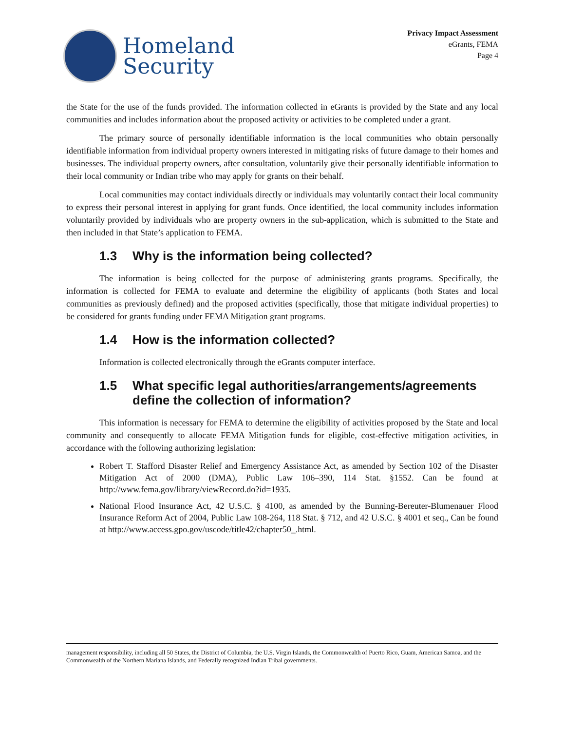Homeland
Security
Privacy Impact Assessment
eGrants, FEMA
Page 4
the State for the use of the funds provided. The information collected in eGrants is provided by the State and any local communities and includes information about the proposed activity or activities to be completed under a grant.
The primary source of personally identifiable information is the local communities who obtain personally identifiable information from individual property owners interested in mitigating risks of future damage to their homes and businesses. The individual property owners, after consultation, voluntarily give their personally identifiable information to their local community or Indian tribe who may apply for grants on their behalf.
Local communities may contact individuals directly or individuals may voluntarily contact their local community to express their personal interest in applying for grant funds. Once identified, the local community includes information voluntarily provided by individuals who are property owners in the sub-application, which is submitted to the State and then included in that State’s application to FEMA.
1.3 Why is the information being collected?
The information is being collected for the purpose of administering grants programs. Specifically, the information is collected for FEMA to evaluate and determine the eligibility of applicants (both States and local communities as previously defined) and the proposed activities (specifically, those that mitigate individual properties) to be considered for grants funding under FEMA Mitigation grant programs.
1.4 How is the information collected?
Information is collected electronically through the eGrants computer interface.
1.5 What specific legal authorities/arrangements/agreements define the collection of information?
This information is necessary for FEMA to determine the eligibility of activities proposed by the State and local community and consequently to allocate FEMA Mitigation funds for eligible, cost-effective mitigation activities, in accordance with the following authorizing legislation:
Robert T. Stafford Disaster Relief and Emergency Assistance Act, as amended by Section 102 of the Disaster Mitigation Act of 2000 (DMA), Public Law 106–390, 114 Stat. §1552. Can be found at http://www.fema.gov/library/viewRecord.do?id=1935.
National Flood Insurance Act, 42 U.S.C. § 4100, as amended by the Bunning-Bereuter-Blumenauer Flood Insurance Reform Act of 2004, Public Law 108-264, 118 Stat. § 712, and 42 U.S.C. § 4001 et seq., Can be found at http://www.access.gpo.gov/uscode/title42/chapter50_.html.
management responsibility, including all 50 States, the District of Columbia, the U.S. Virgin Islands, the Commonwealth of Puerto Rico, Guam, American Samoa, and the Commonwealth of the Northern Mariana Islands, and Federally recognized Indian Tribal governments.